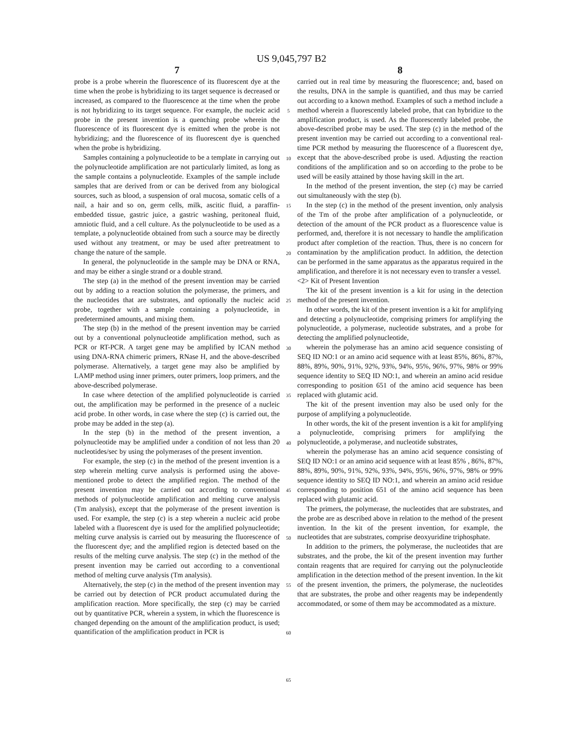US 9,045,797 B2
7
probe is a probe wherein the fluorescence of its fluorescent dye at the time when the probe is hybridizing to its target sequence is decreased or increased, as compared to the fluorescence at the time when the probe is not hybridizing to its target sequence. For example, the nucleic acid probe in the present invention is a quenching probe wherein the fluorescence of its fluorescent dye is emitted when the probe is not hybridizing; and the fluorescence of its fluorescent dye is quenched when the probe is hybridizing.
Samples containing a polynucleotide to be a template in carrying out the polynucleotide amplification are not particularly limited, as long as the sample contains a polynucleotide. Examples of the sample include samples that are derived from or can be derived from any biological sources, such as blood, a suspension of oral mucosa, somatic cells of a nail, a hair and so on, germ cells, milk, ascitic fluid, a paraffin-embedded tissue, gastric juice, a gastric washing, peritoneal fluid, amniotic fluid, and a cell culture. As the polynucleotide to be used as a template, a polynucleotide obtained from such a source may be directly used without any treatment, or may be used after pretreatment to change the nature of the sample.
In general, the polynucleotide in the sample may be DNA or RNA, and may be either a single strand or a double strand.
The step (a) in the method of the present invention may be carried out by adding to a reaction solution the polymerase, the primers, and the nucleotides that are substrates, and optionally the nucleic acid probe, together with a sample containing a polynucleotide, in predetermined amounts, and mixing them.
The step (b) in the method of the present invention may be carried out by a conventional polynucleotide amplification method, such as PCR or RT-PCR. A target gene may be amplified by ICAN method using DNA-RNA chimeric primers, RNase H, and the above-described polymerase. Alternatively, a target gene may also be amplified by LAMP method using inner primers, outer primers, loop primers, and the above-described polymerase.
In case where detection of the amplified polynucleotide is carried out, the amplification may be performed in the presence of a nucleic acid probe. In other words, in case where the step (c) is carried out, the probe may be added in the step (a).
In the step (b) in the method of the present invention, a polynucleotide may be amplified under a condition of not less than 20 nucleotides/sec by using the polymerases of the present invention.
For example, the step (c) in the method of the present invention is a step wherein melting curve analysis is performed using the above-mentioned probe to detect the amplified region. The method of the present invention may be carried out according to conventional methods of polynucleotide amplification and melting curve analysis (Tm analysis), except that the polymerase of the present invention is used. For example, the step (c) is a step wherein a nucleic acid probe labeled with a fluorescent dye is used for the amplified polynucleotide; melting curve analysis is carried out by measuring the fluorescence of the fluorescent dye; and the amplified region is detected based on the results of the melting curve analysis. The step (c) in the method of the present invention may be carried out according to a conventional method of melting curve analysis (Tm analysis).
Alternatively, the step (c) in the method of the present invention may be carried out by detection of PCR product accumulated during the amplification reaction. More specifically, the step (c) may be carried out by quantitative PCR, wherein a system, in which the fluorescence is changed depending on the amount of the amplification product, is used; quantification of the amplification product in PCR is
5
10
15
20
25
30
35
40
45
50
55
60
65
8
carried out in real time by measuring the fluorescence; and, based on the results, DNA in the sample is quantified, and thus may be carried out according to a known method. Examples of such a method include a method wherein a fluorescently labeled probe, that can hybridize to the amplification product, is used. As the fluorescently labeled probe, the above-described probe may be used. The step (c) in the method of the present invention may be carried out according to a conventional real-time PCR method by measuring the fluorescence of a fluorescent dye, except that the above-described probe is used. Adjusting the reaction conditions of the amplification and so on according to the probe to be used will be easily attained by those having skill in the art.
In the method of the present invention, the step (c) may be carried out simultaneously with the step (b).
In the step (c) in the method of the present invention, only analysis of the Tm of the probe after amplification of a polynucleotide, or detection of the amount of the PCR product as a fluorescence value is performed, and, therefore it is not necessary to handle the amplification product after completion of the reaction. Thus, there is no concern for contamination by the amplification product. In addition, the detection can be performed in the same apparatus as the apparatus required in the amplification, and therefore it is not necessary even to transfer a vessel.
<2> Kit of Present Invention
The kit of the present invention is a kit for using in the detection method of the present invention.
In other words, the kit of the present invention is a kit for amplifying and detecting a polynucleotide, comprising primers for amplifying the polynucleotide, a polymerase, nucleotide substrates, and a probe for detecting the amplified polynucleotide,
wherein the polymerase has an amino acid sequence consisting of SEQ ID NO:1 or an amino acid sequence with at least 85%, 86%, 87%, 88%, 89%, 90%, 91%, 92%, 93%, 94%, 95%, 96%, 97%, 98% or 99% sequence identity to SEQ ID NO:1, and wherein an amino acid residue corresponding to position 651 of the amino acid sequence has been replaced with glutamic acid.
The kit of the present invention may also be used only for the purpose of amplifying a polynucleotide.
In other words, the kit of the present invention is a kit for amplifying a polynucleotide, comprising primers for amplifying the polynucleotide, a polymerase, and nucleotide substrates,
wherein the polymerase has an amino acid sequence consisting of SEQ ID NO:1 or an amino acid sequence with at least 85% , 86%, 87%, 88%, 89%, 90%, 91%, 92%, 93%, 94%, 95%, 96%, 97%, 98% or 99% sequence identity to SEQ ID NO:1, and wherein an amino acid residue corresponding to position 651 of the amino acid sequence has been replaced with glutamic acid.
The primers, the polymerase, the nucleotides that are substrates, and the probe are as described above in relation to the method of the present invention. In the kit of the present invention, for example, the nucleotides that are substrates, comprise deoxyuridine triphosphate.
In addition to the primers, the polymerase, the nucleotides that are substrates, and the probe, the kit of the present invention may further contain reagents that are required for carrying out the polynucleotide amplification in the detection method of the present invention. In the kit of the present invention, the primers, the polymerase, the nucleotides that are substrates, the probe and other reagents may be independently accommodated, or some of them may be accommodated as a mixture.